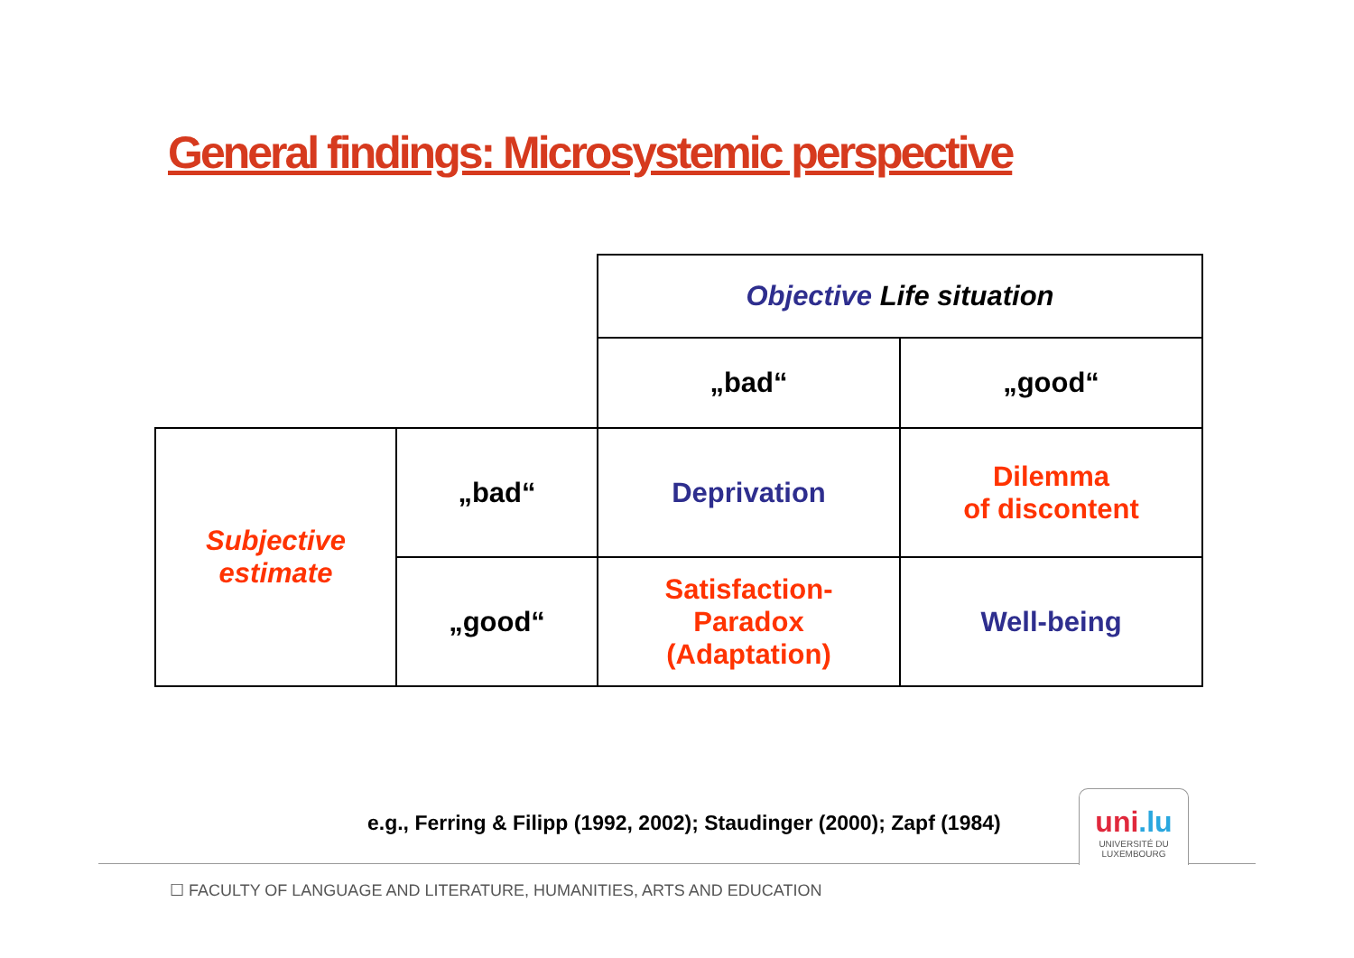General findings: Microsystemic perspective
| | | Objective Life situation | |
| | | „bad“ | „good“ |
| Subjective estimate | „bad“ | Deprivation | Dilemma of discontent |
| | „good“ | Satisfaction- Paradox (Adaptation) | Well-being |
e.g., Ferring & Filipp (1992, 2002); Staudinger (2000); Zapf (1984)
uni.lu
UNIVERSITÉ DU
LUXEMBOURG
☐ FACULTY OF LANGUAGE AND LITERATURE, HUMANITIES, ARTS AND EDUCATION